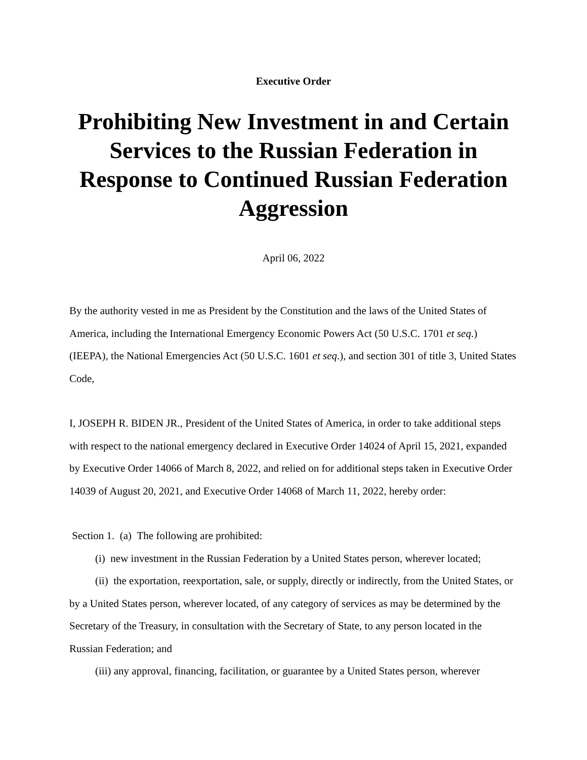Executive Order
Prohibiting New Investment in and Certain Services to the Russian Federation in Response to Continued Russian Federation Aggression
April 06, 2022
By the authority vested in me as President by the Constitution and the laws of the United States of America, including the International Emergency Economic Powers Act (50 U.S.C. 1701 et seq.) (IEEPA), the National Emergencies Act (50 U.S.C. 1601 et seq.), and section 301 of title 3, United States Code,
I, JOSEPH R. BIDEN JR., President of the United States of America, in order to take additional steps with respect to the national emergency declared in Executive Order 14024 of April 15, 2021, expanded by Executive Order 14066 of March 8, 2022, and relied on for additional steps taken in Executive Order 14039 of August 20, 2021, and Executive Order 14068 of March 11, 2022, hereby order:
Section 1. (a) The following are prohibited:
(i) new investment in the Russian Federation by a United States person, wherever located;
(ii) the exportation, reexportation, sale, or supply, directly or indirectly, from the United States, or by a United States person, wherever located, of any category of services as may be determined by the Secretary of the Treasury, in consultation with the Secretary of State, to any person located in the Russian Federation; and
(iii) any approval, financing, facilitation, or guarantee by a United States person, wherever